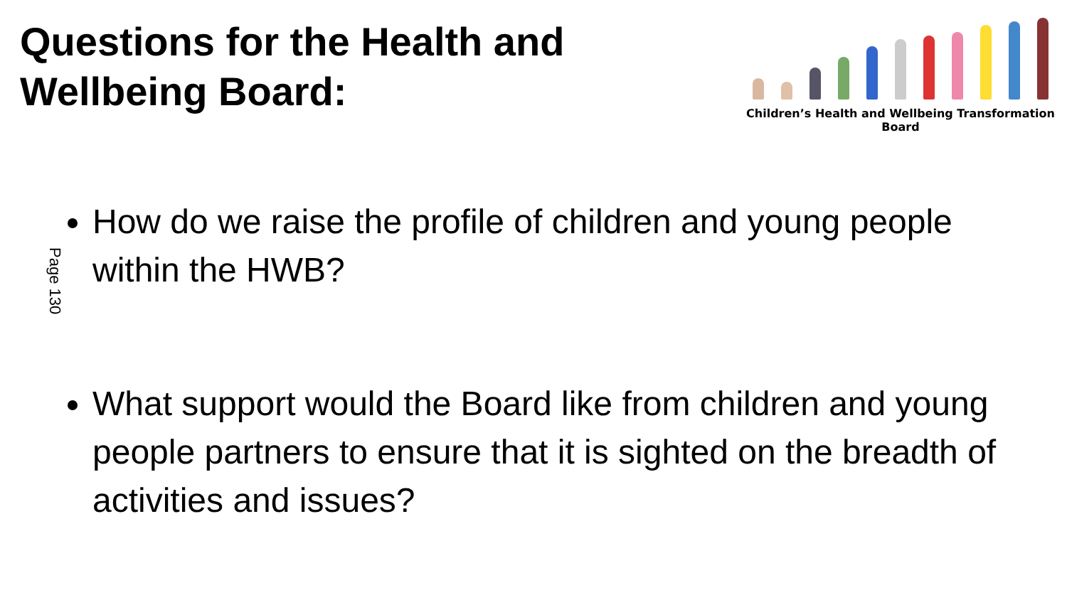Questions for the Health and
Wellbeing Board:
Children’s Health and Wellbeing Transformation Board
Page 130
How do we raise the profile of children and young people within the HWB?
What support would the Board like from children and young people partners to ensure that it is sighted on the breadth of activities and issues?